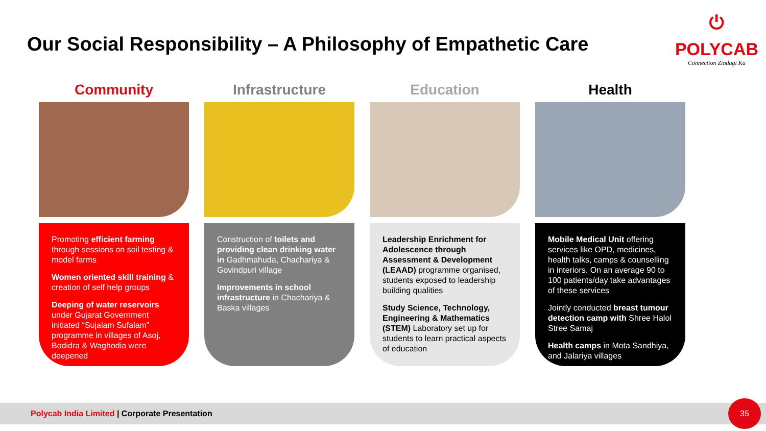Our Social Responsibility – A Philosophy of Empathetic Care
⏻
POLYCAB
Connection Zindagi Ka
Community
Promoting efficient farming through sessions on soil testing & model farms
Women oriented skill training & creation of self help groups
Deeping of water reservoirs under Gujarat Government initiated “Sujalam Sufalam” programme in villages of Asoj, Bodidra & Waghodia were deepened
Infrastructure
Construction of toilets and providing clean drinking water in Gadhmahuda, Chachariya & Govindpuri village
Improvements in school infrastructure in Chachariya & Baska villages
Education
Leadership Enrichment for Adolescence through Assessment & Development (LEAAD) programme organised, students exposed to leadership building qualities
Study Science, Technology, Engineering & Mathematics (STEM) Laboratory set up for students to learn practical aspects of education
Health
Mobile Medical Unit offering services like OPD, medicines, health talks, camps & counselling in interiors. On an average 90 to 100 patients/day take advantages of these services
Jointly conducted breast tumour detection camp with Shree Halol Stree Samaj
Health camps in Mota Sandhiya, and Jalariya villages
Polycab India Limited | Corporate Presentation 35